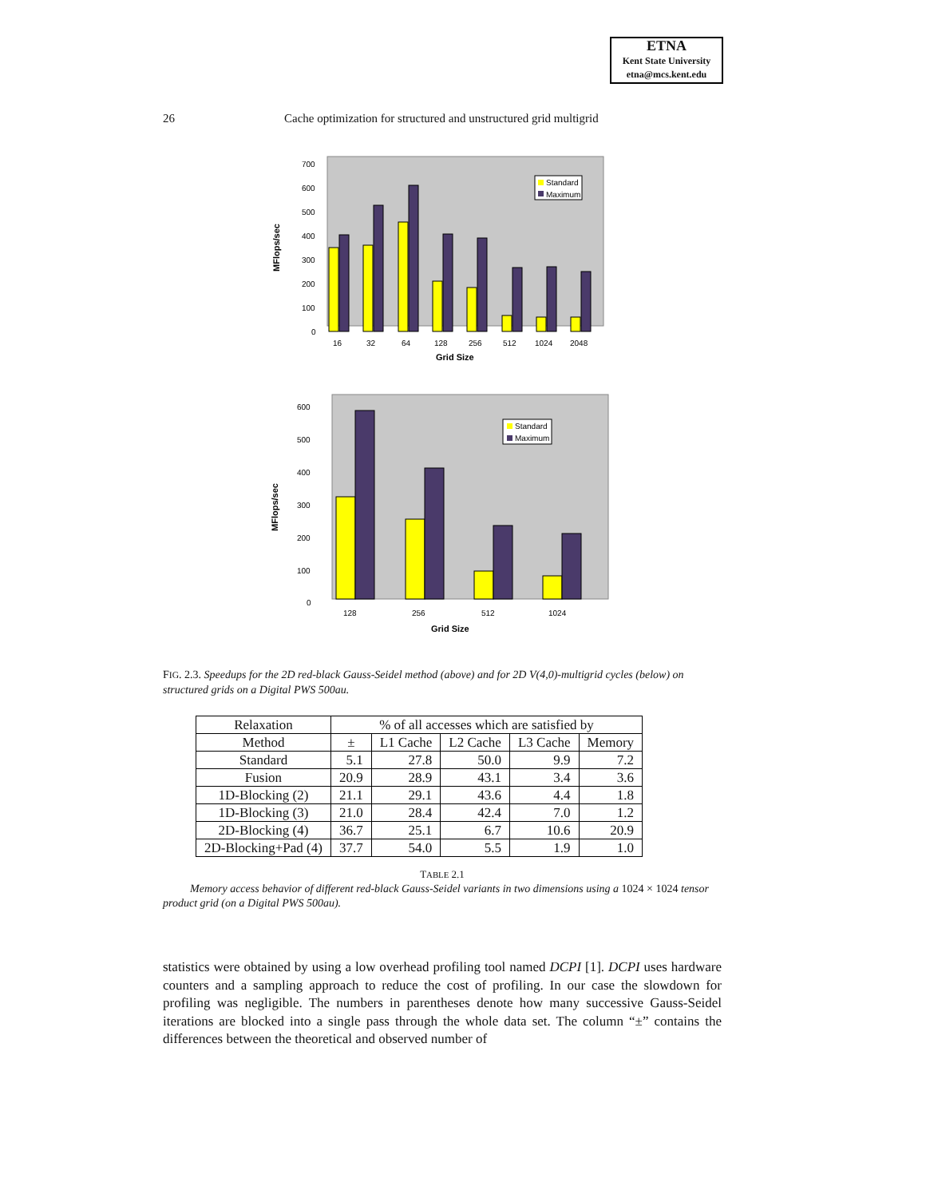ETNA
Kent State University
etna@mcs.kent.edu
26 Cache optimization for structured and unstructured grid multigrid
MFlops/sec
700
600
500
400
300
200
100
0
Standard
Maximum
16
32
64
128
256
512
1024
2048
Grid Size
MFlops/sec
600
500
400
300
200
100
0
Standard
Maximum
128
256
512
1024
Grid Size
FIG. 2.3. Speedups for the 2D red-black Gauss-Seidel method (above) and for 2D V(4,0)-multigrid cycles (below) on structured grids on a Digital PWS 500au.
| Relaxation | % of all accesses which are satisfied by | | | | |
| --- | --- | --- | --- | --- | --- |
| Method | ± | L1 Cache | L2 Cache | L3 Cache | Memory |
| Standard | 5.1 | 27.8 | 50.0 | 9.9 | 7.2 |
| Fusion | 20.9 | 28.9 | 43.1 | 3.4 | 3.6 |
| 1D-Blocking (2) | 21.1 | 29.1 | 43.6 | 4.4 | 1.8 |
| 1D-Blocking (3) | 21.0 | 28.4 | 42.4 | 7.0 | 1.2 |
| 2D-Blocking (4) | 36.7 | 25.1 | 6.7 | 10.6 | 20.9 |
| 2D-Blocking+Pad (4) | 37.7 | 54.0 | 5.5 | 1.9 | 1.0 |
TABLE 2.1
Memory access behavior of different red-black Gauss-Seidel variants in two dimensions using a 1024 × 1024 tensor product grid (on a Digital PWS 500au).
statistics were obtained by using a low overhead profiling tool named DCPI [1]. DCPI uses hardware counters and a sampling approach to reduce the cost of profiling. In our case the slowdown for profiling was negligible. The numbers in parentheses denote how many successive Gauss-Seidel iterations are blocked into a single pass through the whole data set. The column “±” contains the differences between the theoretical and observed number of